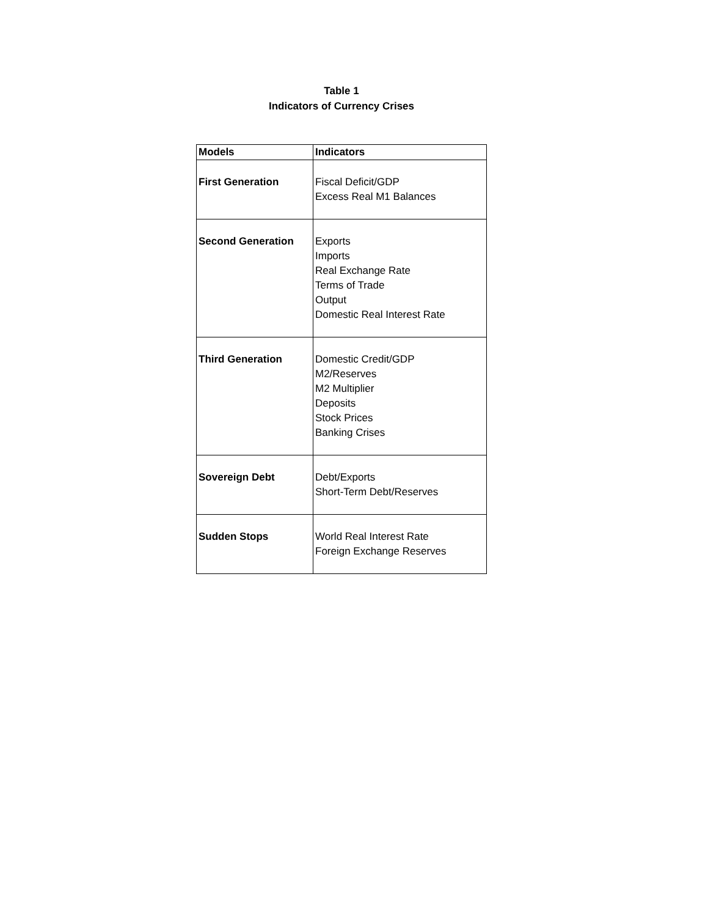Table 1
Indicators of Currency Crises
| Models | Indicators |
| --- | --- |
| First Generation | Fiscal Deficit/GDP Excess Real M1 Balances |
| Second Generation | Exports Imports Real Exchange Rate Terms of Trade Output Domestic Real Interest Rate |
| Third Generation | Domestic Credit/GDP M2/Reserves M2 Multiplier Deposits Stock Prices Banking Crises |
| Sovereign Debt | Debt/Exports Short-Term Debt/Reserves |
| Sudden Stops | World Real Interest Rate Foreign Exchange Reserves |